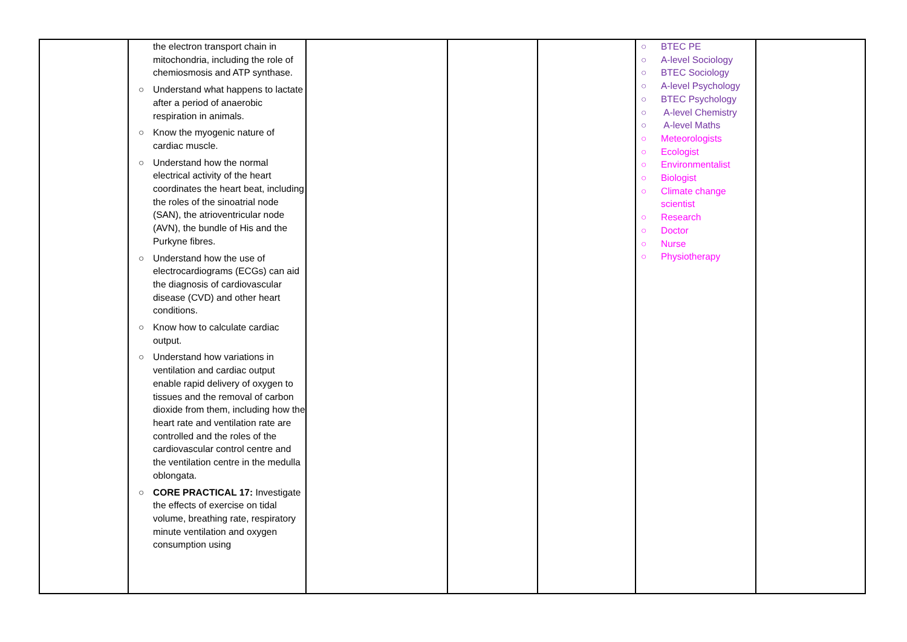| | the electron transport chain in mitochondria, including the role of chemiosmosis and ATP synthase. ○ Understand what happens to lactate after a period of anaerobic respiration in animals. ○ Know the myogenic nature of cardiac muscle. ○ Understand how the normal electrical activity of the heart coordinates the heart beat, including the roles of the sinoatrial node (SAN), the atrioventricular node (AVN), the bundle of His and the Purkyne fibres. ○ Understand how the use of electrocardiograms (ECGs) can aid the diagnosis of cardiovascular disease (CVD) and other heart conditions. ○ Know how to calculate cardiac output. ○ Understand how variations in ventilation and cardiac output enable rapid delivery of oxygen to tissues and the removal of carbon dioxide from them, including how the heart rate and ventilation rate are controlled and the roles of the cardiovascular control centre and the ventilation centre in the medulla oblongata. ○ CORE PRACTICAL 17: Investigate the effects of exercise on tidal volume, breathing rate, respiratory minute ventilation and oxygen consumption using | | | | ○ BTEC PE ○ A-level Sociology ○ BTEC Sociology ○ A-level Psychology ○ BTEC Psychology ○ A-level Chemistry ○ A-level Maths ○ Meteorologists ○ Ecologist ○ Environmentalist ○ Biologist ○ Climate change scientist ○ Research ○ Doctor ○ Nurse ○ Physiotherapy | |